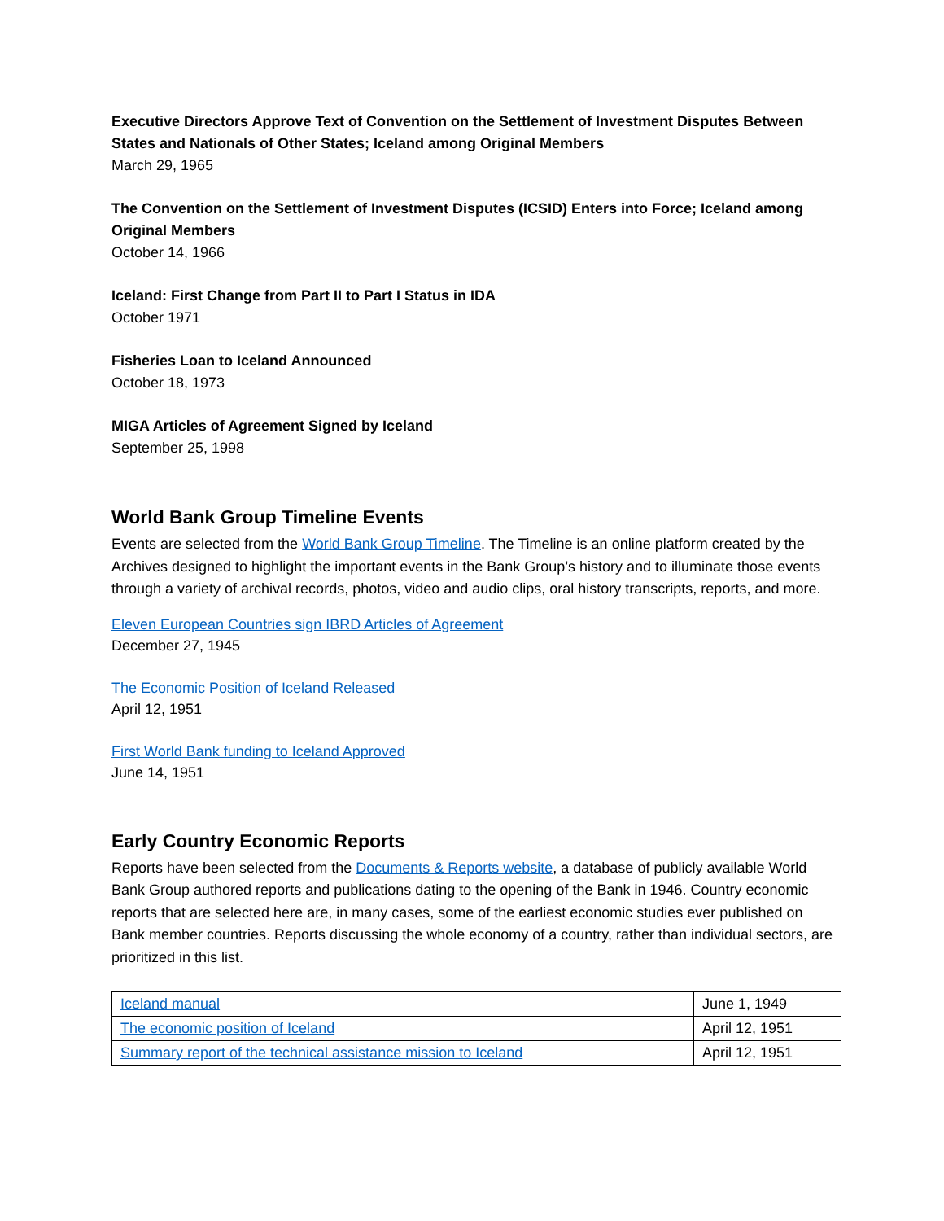Executive Directors Approve Text of Convention on the Settlement of Investment Disputes Between States and Nationals of Other States; Iceland among Original Members
March 29, 1965
The Convention on the Settlement of Investment Disputes (ICSID) Enters into Force; Iceland among Original Members
October 14, 1966
Iceland: First Change from Part II to Part I Status in IDA
October 1971
Fisheries Loan to Iceland Announced
October 18, 1973
MIGA Articles of Agreement Signed by Iceland
September 25, 1998
World Bank Group Timeline Events
Events are selected from the World Bank Group Timeline. The Timeline is an online platform created by the Archives designed to highlight the important events in the Bank Group’s history and to illuminate those events through a variety of archival records, photos, video and audio clips, oral history transcripts, reports, and more.
Eleven European Countries sign IBRD Articles of Agreement
December 27, 1945
The Economic Position of Iceland Released
April 12, 1951
First World Bank funding to Iceland Approved
June 14, 1951
Early Country Economic Reports
Reports have been selected from the Documents & Reports website, a database of publicly available World Bank Group authored reports and publications dating to the opening of the Bank in 1946. Country economic reports that are selected here are, in many cases, some of the earliest economic studies ever published on Bank member countries. Reports discussing the whole economy of a country, rather than individual sectors, are prioritized in this list.
| Iceland manual | June 1, 1949 |
| The economic position of Iceland | April 12, 1951 |
| Summary report of the technical assistance mission to Iceland | April 12, 1951 |